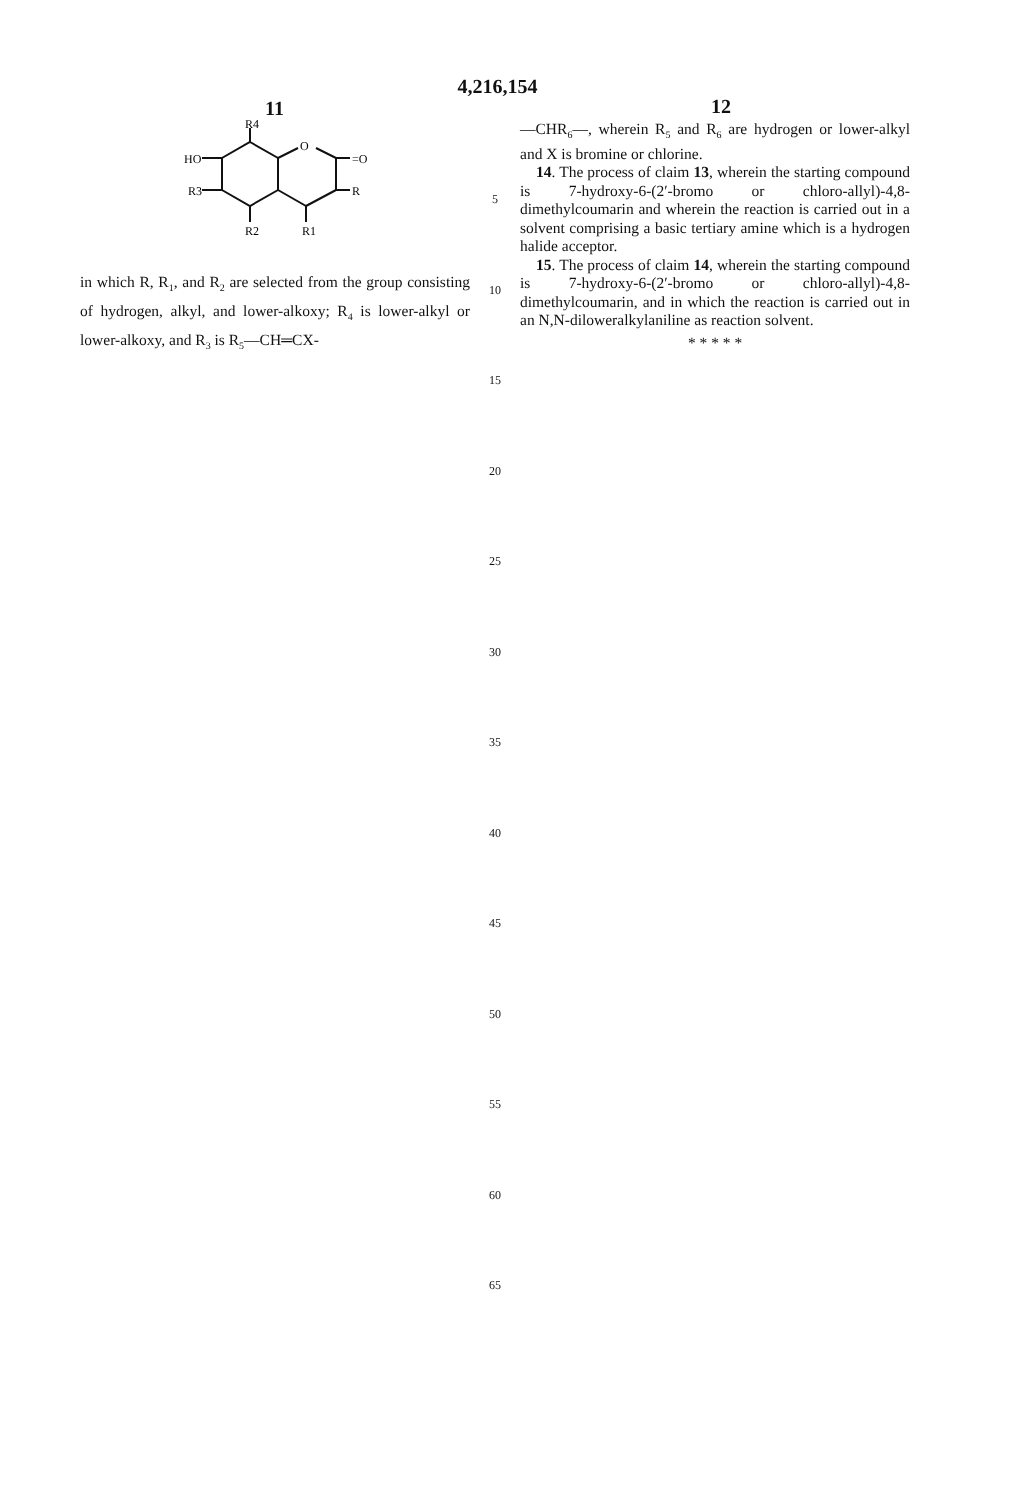11 4,216,154 12
R4
O
=O
HO
R3
R
R2
R1
in which R, R<sub>1</sub>, and R<sub>2</sub> are selected from the group consisting of hydrogen, alkyl, and lower-alkoxy; R<sub>4</sub> is lower-alkyl or lower-alkoxy, and R<sub>3</sub> is R<sub>5</sub>—CH═CX-
5
10
15
20
25
30
35
40
45
50
55
60
65
—CHR<sub>6</sub>—, wherein R<sub>5</sub> and R<sub>6</sub> are hydrogen or lower-alkyl and X is bromine or chlorine.
14. The process of claim 13, wherein the starting compound is 7-hydroxy-6-(2′-bromo or chloro-allyl)-4,8-dimethylcoumarin and wherein the reaction is carried out in a solvent comprising a basic tertiary amine which is a hydrogen halide acceptor.
15. The process of claim 14, wherein the starting compound is 7-hydroxy-6-(2′-bromo or chloro-allyl)-4,8-dimethylcoumarin, and in which the reaction is carried out in an N,N-diloweralkylaniline as reaction solvent.
* * * * *